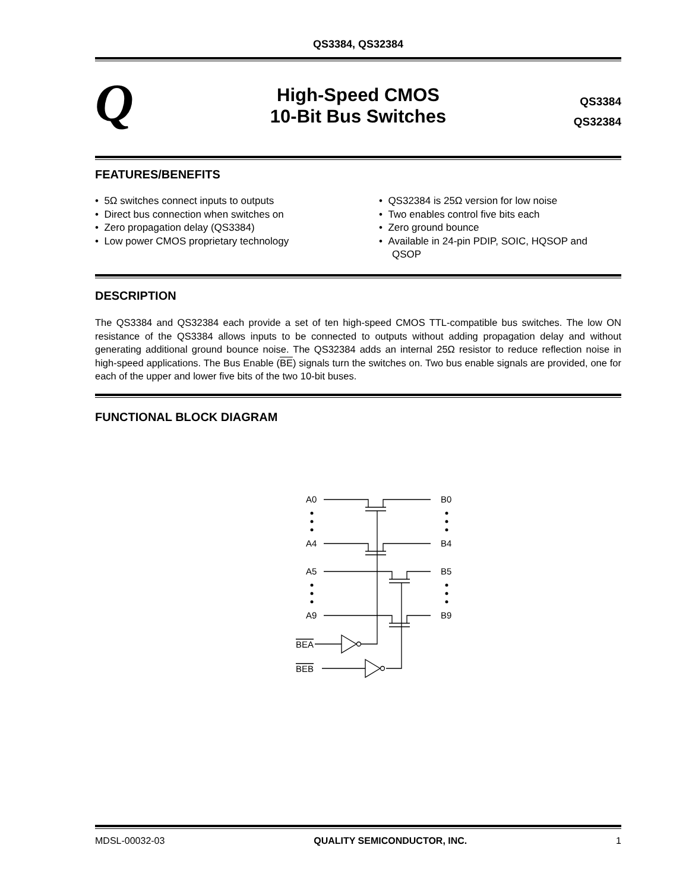QS3384, QS32384
Q
High-Speed CMOS
10-Bit Bus Switches
QS3384
QS32384
FEATURES/BENEFITS
• 5Ω switches connect inputs to outputs
• Direct bus connection when switches on
• Zero propagation delay (QS3384)
• Low power CMOS proprietary technology
• QS32384 is 25Ω version for low noise
• Two enables control five bits each
• Zero ground bounce
• Available in 24-pin PDIP, SOIC, HQSOP and QSOP
DESCRIPTION
The QS3384 and QS32384 each provide a set of ten high-speed CMOS TTL-compatible bus switches. The low ON resistance of the QS3384 allows inputs to be connected to outputs without adding propagation delay and without generating additional ground bounce noise. The QS32384 adds an internal 25Ω resistor to reduce reflection noise in high-speed applications. The Bus Enable (BE) signals turn the switches on. Two bus enable signals are provided, one for each of the upper and lower five bits of the two 10-bit buses.
FUNCTIONAL BLOCK DIAGRAM
A0
B0
A4
B4
A5
B5
A9
B9
BEA
BEB
MDSL-00032-03 QUALITY SEMICONDUCTOR, INC. 1